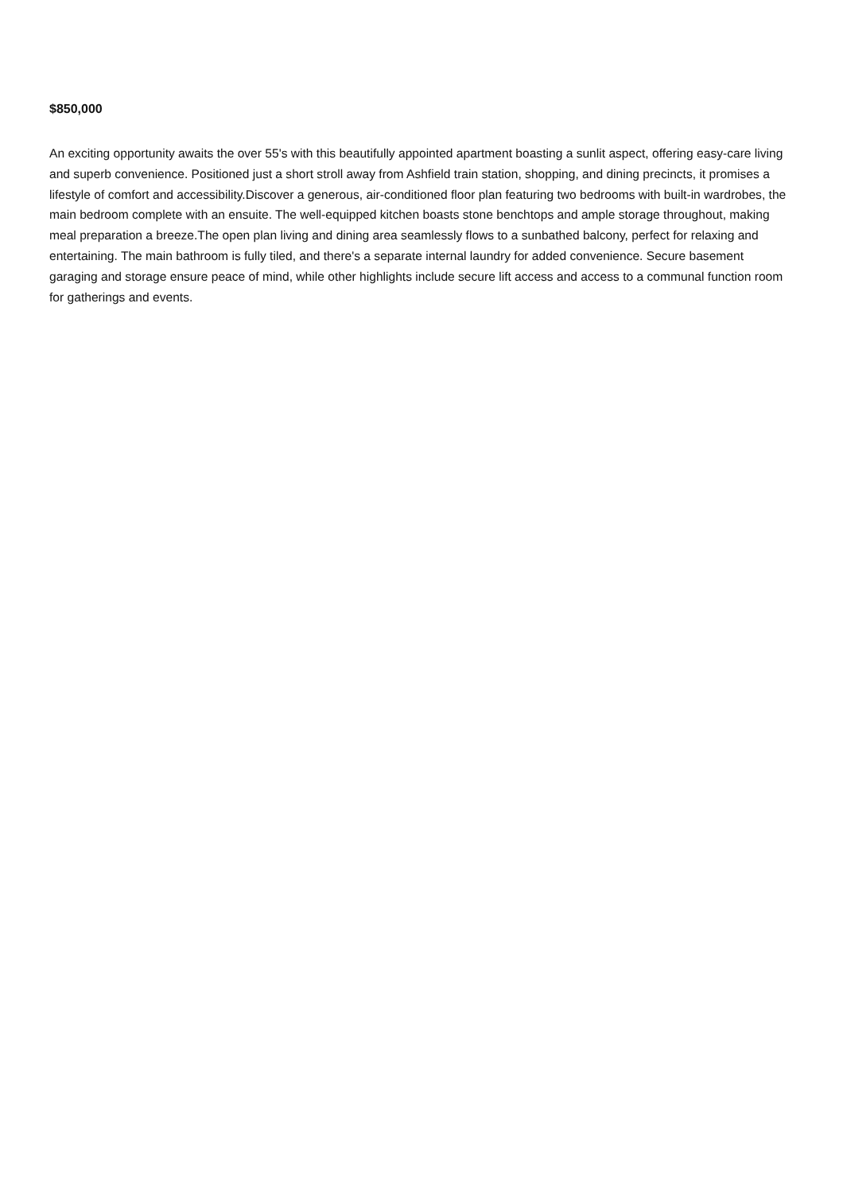$850,000
An exciting opportunity awaits the over 55's with this beautifully appointed apartment boasting a sunlit aspect, offering easy-care living and superb convenience. Positioned just a short stroll away from Ashfield train station, shopping, and dining precincts, it promises a lifestyle of comfort and accessibility.Discover a generous, air-conditioned floor plan featuring two bedrooms with built-in wardrobes, the main bedroom complete with an ensuite. The well-equipped kitchen boasts stone benchtops and ample storage throughout, making meal preparation a breeze.The open plan living and dining area seamlessly flows to a sunbathed balcony, perfect for relaxing and entertaining. The main bathroom is fully tiled, and there's a separate internal laundry for added convenience. Secure basement garaging and storage ensure peace of mind, while other highlights include secure lift access and access to a communal function room for gatherings and events.